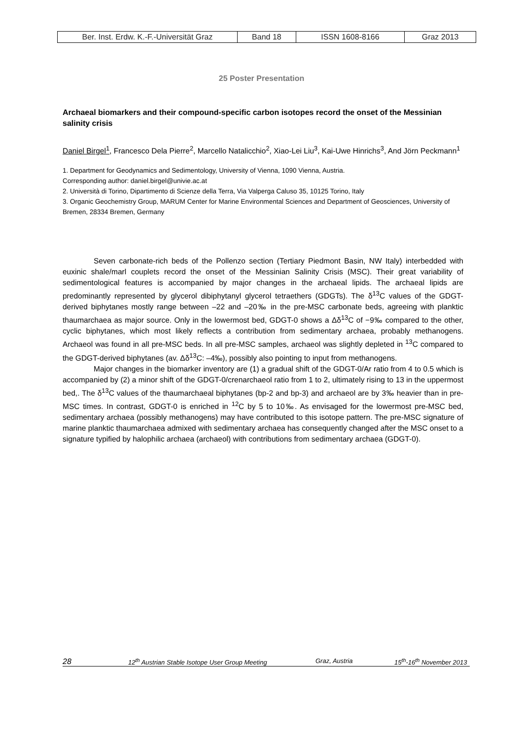| Ber. Inst. Erdw. K.-F.-Universität Graz | Band 18 | ISSN 1608-8166 | Graz 2013 |
25 Poster Presentation
Archaeal biomarkers and their compound-specific carbon isotopes record the onset of the Messinian salinity crisis
Daniel Birgel<sup>1</sup>, Francesco Dela Pierre<sup>2</sup>, Marcello Natalicchio<sup>2</sup>, Xiao-Lei Liu<sup>3</sup>, Kai-Uwe Hinrichs<sup>3</sup>, And Jörn Peckmann<sup>1</sup>
1. Department for Geodynamics and Sedimentology, University of Vienna, 1090 Vienna, Austria.
Corresponding author: daniel.birgel@univie.ac.at
2. Università di Torino, Dipartimento di Scienze della Terra, Via Valperga Caluso 35, 10125 Torino, Italy
3. Organic Geochemistry Group, MARUM Center for Marine Environmental Sciences and Department of Geosciences, University of Bremen, 28334 Bremen, Germany
Seven carbonate-rich beds of the Pollenzo section (Tertiary Piedmont Basin, NW Italy) interbedded with euxinic shale/marl couplets record the onset of the Messinian Salinity Crisis (MSC). Their great variability of sedimentological features is accompanied by major changes in the archaeal lipids. The archaeal lipids are predominantly represented by glycerol dibiphytanyl glycerol tetraethers (GDGTs). The δ<sup>13</sup>C values of the GDGT-derived biphytanes mostly range between –22 and –20‰ in the pre-MSC carbonate beds, agreeing with planktic thaumarchaea as major source. Only in the lowermost bed, GDGT-0 shows a Δδ<sup>13</sup>C of −9‰ compared to the other, cyclic biphytanes, which most likely reflects a contribution from sedimentary archaea, probably methanogens. Archaeol was found in all pre-MSC beds. In all pre-MSC samples, archaeol was slightly depleted in <sup>13</sup>C compared to the GDGT-derived biphytanes (av. Δδ<sup>13</sup>C: –4‰), possibly also pointing to input from methanogens.
Major changes in the biomarker inventory are (1) a gradual shift of the GDGT-0/Ar ratio from 4 to 0.5 which is accompanied by (2) a minor shift of the GDGT-0/crenarchaeol ratio from 1 to 2, ultimately rising to 13 in the uppermost bed,. The δ<sup>13</sup>C values of the thaumarchaeal biphytanes (bp-2 and bp-3) and archaeol are by 3‰ heavier than in pre-MSC times. In contrast, GDGT-0 is enriched in <sup>12</sup>C by 5 to 10‰. As envisaged for the lowermost pre-MSC bed, sedimentary archaea (possibly methanogens) may have contributed to this isotope pattern. The pre-MSC signature of marine planktic thaumarchaea admixed with sedimentary archaea has consequently changed after the MSC onset to a signature typified by halophilic archaea (archaeol) with contributions from sedimentary archaea (GDGT-0).
28 12<sup>th</sup> Austrian Stable Isotope User Group Meeting Graz, Austria 15<sup>th</sup>-16<sup>th</sup> November 2013